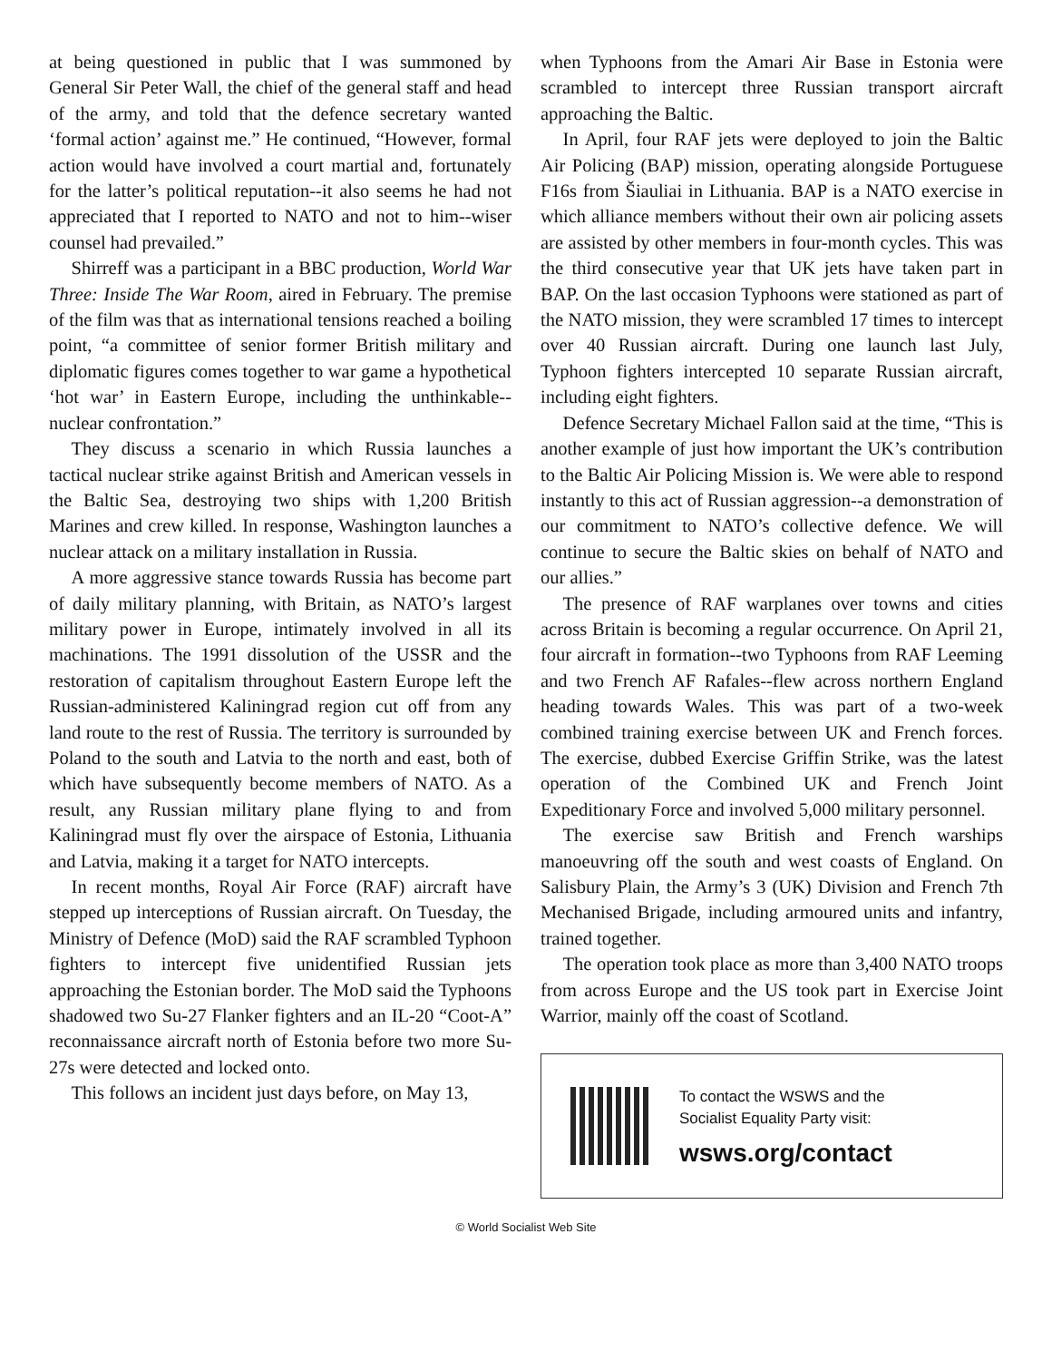at being questioned in public that I was summoned by General Sir Peter Wall, the chief of the general staff and head of the army, and told that the defence secretary wanted ‘formal action’ against me.” He continued, “However, formal action would have involved a court martial and, fortunately for the latter’s political reputation--it also seems he had not appreciated that I reported to NATO and not to him--wiser counsel had prevailed.”
Shirreff was a participant in a BBC production, World War Three: Inside The War Room, aired in February. The premise of the film was that as international tensions reached a boiling point, “a committee of senior former British military and diplomatic figures comes together to war game a hypothetical ‘hot war’ in Eastern Europe, including the unthinkable--nuclear confrontation.”
They discuss a scenario in which Russia launches a tactical nuclear strike against British and American vessels in the Baltic Sea, destroying two ships with 1,200 British Marines and crew killed. In response, Washington launches a nuclear attack on a military installation in Russia.
A more aggressive stance towards Russia has become part of daily military planning, with Britain, as NATO’s largest military power in Europe, intimately involved in all its machinations. The 1991 dissolution of the USSR and the restoration of capitalism throughout Eastern Europe left the Russian-administered Kaliningrad region cut off from any land route to the rest of Russia. The territory is surrounded by Poland to the south and Latvia to the north and east, both of which have subsequently become members of NATO. As a result, any Russian military plane flying to and from Kaliningrad must fly over the airspace of Estonia, Lithuania and Latvia, making it a target for NATO intercepts.
In recent months, Royal Air Force (RAF) aircraft have stepped up interceptions of Russian aircraft. On Tuesday, the Ministry of Defence (MoD) said the RAF scrambled Typhoon fighters to intercept five unidentified Russian jets approaching the Estonian border. The MoD said the Typhoons shadowed two Su-27 Flanker fighters and an IL-20 “Coot-A” reconnaissance aircraft north of Estonia before two more Su-27s were detected and locked onto.
This follows an incident just days before, on May 13,
when Typhoons from the Amari Air Base in Estonia were scrambled to intercept three Russian transport aircraft approaching the Baltic.
In April, four RAF jets were deployed to join the Baltic Air Policing (BAP) mission, operating alongside Portuguese F16s from Šiauliai in Lithuania. BAP is a NATO exercise in which alliance members without their own air policing assets are assisted by other members in four-month cycles. This was the third consecutive year that UK jets have taken part in BAP. On the last occasion Typhoons were stationed as part of the NATO mission, they were scrambled 17 times to intercept over 40 Russian aircraft. During one launch last July, Typhoon fighters intercepted 10 separate Russian aircraft, including eight fighters.
Defence Secretary Michael Fallon said at the time, “This is another example of just how important the UK’s contribution to the Baltic Air Policing Mission is. We were able to respond instantly to this act of Russian aggression--a demonstration of our commitment to NATO’s collective defence. We will continue to secure the Baltic skies on behalf of NATO and our allies.”
The presence of RAF warplanes over towns and cities across Britain is becoming a regular occurrence. On April 21, four aircraft in formation--two Typhoons from RAF Leeming and two French AF Rafales--flew across northern England heading towards Wales. This was part of a two-week combined training exercise between UK and French forces. The exercise, dubbed Exercise Griffin Strike, was the latest operation of the Combined UK and French Joint Expeditionary Force and involved 5,000 military personnel.
The exercise saw British and French warships manoeuvring off the south and west coasts of England. On Salisbury Plain, the Army’s 3 (UK) Division and French 7th Mechanised Brigade, including armoured units and infantry, trained together.
The operation took place as more than 3,400 NATO troops from across Europe and the US took part in Exercise Joint Warrior, mainly off the coast of Scotland.
To contact the WSWS and the
Socialist Equality Party visit:
wsws.org/contact
© World Socialist Web Site